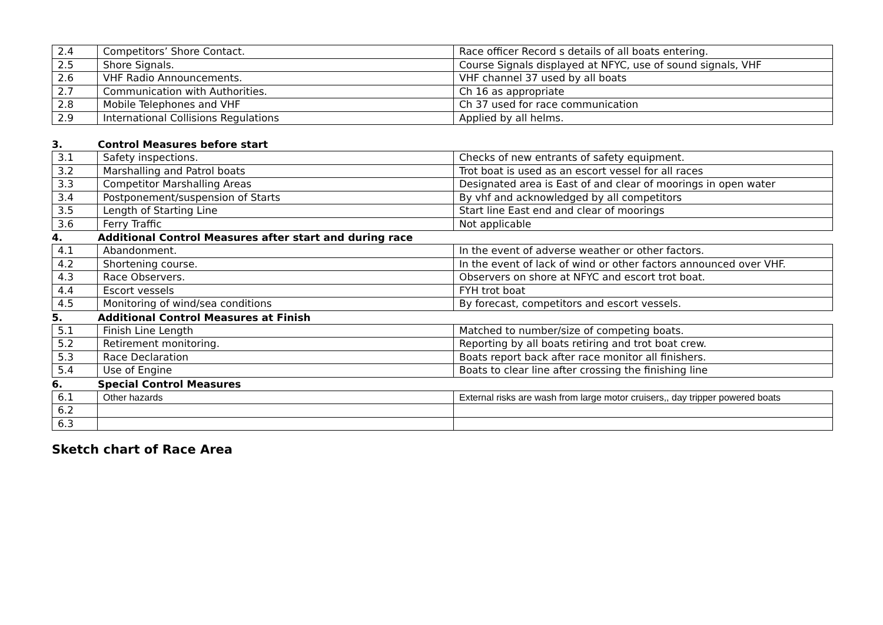| 2.4 | Competitors’ Shore Contact. | Race officer Record s details of all boats entering. |
| 2.5 | Shore Signals. | Course Signals displayed at NFYC, use of sound signals, VHF |
| 2.6 | VHF Radio Announcements. | VHF channel 37 used by all boats |
| 2.7 | Communication with Authorities. | Ch 16 as appropriate |
| 2.8 | Mobile Telephones and VHF | Ch 37 used for race communication |
| 2.9 | International Collisions Regulations | Applied by all helms. |
3. Control Measures before start
| 3.1 | Safety inspections. | Checks of new entrants of safety equipment. |
| 3.2 | Marshalling and Patrol boats | Trot boat is used as an escort vessel for all races |
| 3.3 | Competitor Marshalling Areas | Designated area is East of and clear of moorings in open water |
| 3.4 | Postponement/suspension of Starts | By vhf and acknowledged by all competitors |
| 3.5 | Length of Starting Line | Start line East end and clear of moorings |
| 3.6 | Ferry Traffic | Not applicable |
4. Additional Control Measures after start and during race
| 4.1 | Abandonment. | In the event of adverse weather or other factors. |
| 4.2 | Shortening course. | In the event of lack of wind or other factors announced over VHF. |
| 4.3 | Race Observers. | Observers on shore at NFYC and escort trot boat. |
| 4.4 | Escort vessels | FYH trot boat |
| 4.5 | Monitoring of wind/sea conditions | By forecast, competitors and escort vessels. |
5. Additional Control Measures at Finish
| 5.1 | Finish Line Length | Matched to number/size of competing boats. |
| 5.2 | Retirement monitoring. | Reporting by all boats retiring and trot boat crew. |
| 5.3 | Race Declaration | Boats report back after race monitor all finishers. |
| 5.4 | Use of Engine | Boats to clear line after crossing the finishing line |
6. Special Control Measures
| 6.1 | Other hazards | External risks are wash from large motor cruisers,, day tripper powered boats |
| 6.2 | | |
| 6.3 | | |
Sketch chart of Race Area